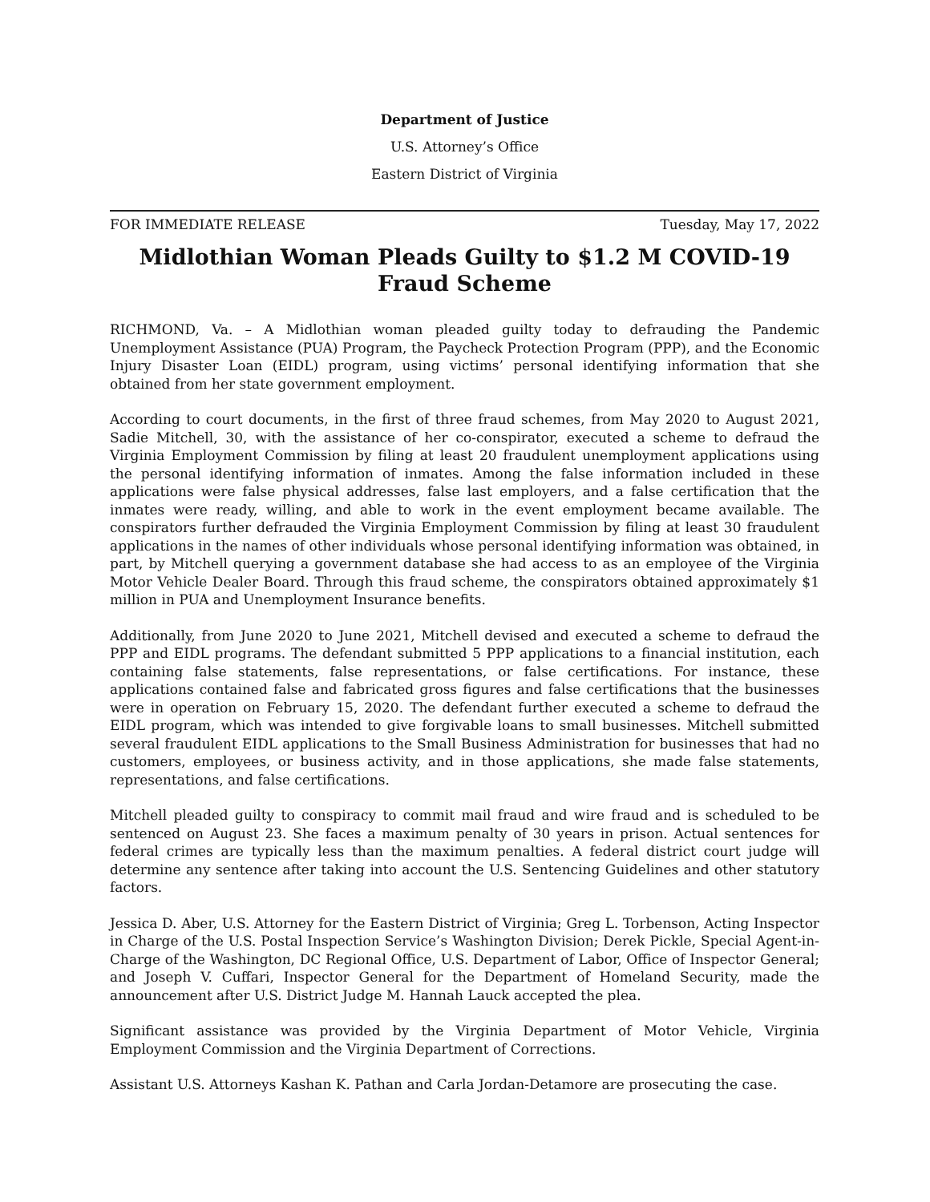Department of Justice
U.S. Attorney’s Office
Eastern District of Virginia
FOR IMMEDIATE RELEASE Tuesday, May 17, 2022
Midlothian Woman Pleads Guilty to $1.2 M COVID-19 Fraud Scheme
RICHMOND, Va. – A Midlothian woman pleaded guilty today to defrauding the Pandemic Unemployment Assistance (PUA) Program, the Paycheck Protection Program (PPP), and the Economic Injury Disaster Loan (EIDL) program, using victims’ personal identifying information that she obtained from her state government employment.
According to court documents, in the first of three fraud schemes, from May 2020 to August 2021, Sadie Mitchell, 30, with the assistance of her co-conspirator, executed a scheme to defraud the Virginia Employment Commission by filing at least 20 fraudulent unemployment applications using the personal identifying information of inmates. Among the false information included in these applications were false physical addresses, false last employers, and a false certification that the inmates were ready, willing, and able to work in the event employment became available. The conspirators further defrauded the Virginia Employment Commission by filing at least 30 fraudulent applications in the names of other individuals whose personal identifying information was obtained, in part, by Mitchell querying a government database she had access to as an employee of the Virginia Motor Vehicle Dealer Board. Through this fraud scheme, the conspirators obtained approximately $1 million in PUA and Unemployment Insurance benefits.
Additionally, from June 2020 to June 2021, Mitchell devised and executed a scheme to defraud the PPP and EIDL programs. The defendant submitted 5 PPP applications to a financial institution, each containing false statements, false representations, or false certifications. For instance, these applications contained false and fabricated gross figures and false certifications that the businesses were in operation on February 15, 2020. The defendant further executed a scheme to defraud the EIDL program, which was intended to give forgivable loans to small businesses. Mitchell submitted several fraudulent EIDL applications to the Small Business Administration for businesses that had no customers, employees, or business activity, and in those applications, she made false statements, representations, and false certifications.
Mitchell pleaded guilty to conspiracy to commit mail fraud and wire fraud and is scheduled to be sentenced on August 23. She faces a maximum penalty of 30 years in prison. Actual sentences for federal crimes are typically less than the maximum penalties. A federal district court judge will determine any sentence after taking into account the U.S. Sentencing Guidelines and other statutory factors.
Jessica D. Aber, U.S. Attorney for the Eastern District of Virginia; Greg L. Torbenson, Acting Inspector in Charge of the U.S. Postal Inspection Service’s Washington Division; Derek Pickle, Special Agent-in-Charge of the Washington, DC Regional Office, U.S. Department of Labor, Office of Inspector General; and Joseph V. Cuffari, Inspector General for the Department of Homeland Security, made the announcement after U.S. District Judge M. Hannah Lauck accepted the plea.
Significant assistance was provided by the Virginia Department of Motor Vehicle, Virginia Employment Commission and the Virginia Department of Corrections.
Assistant U.S. Attorneys Kashan K. Pathan and Carla Jordan-Detamore are prosecuting the case.